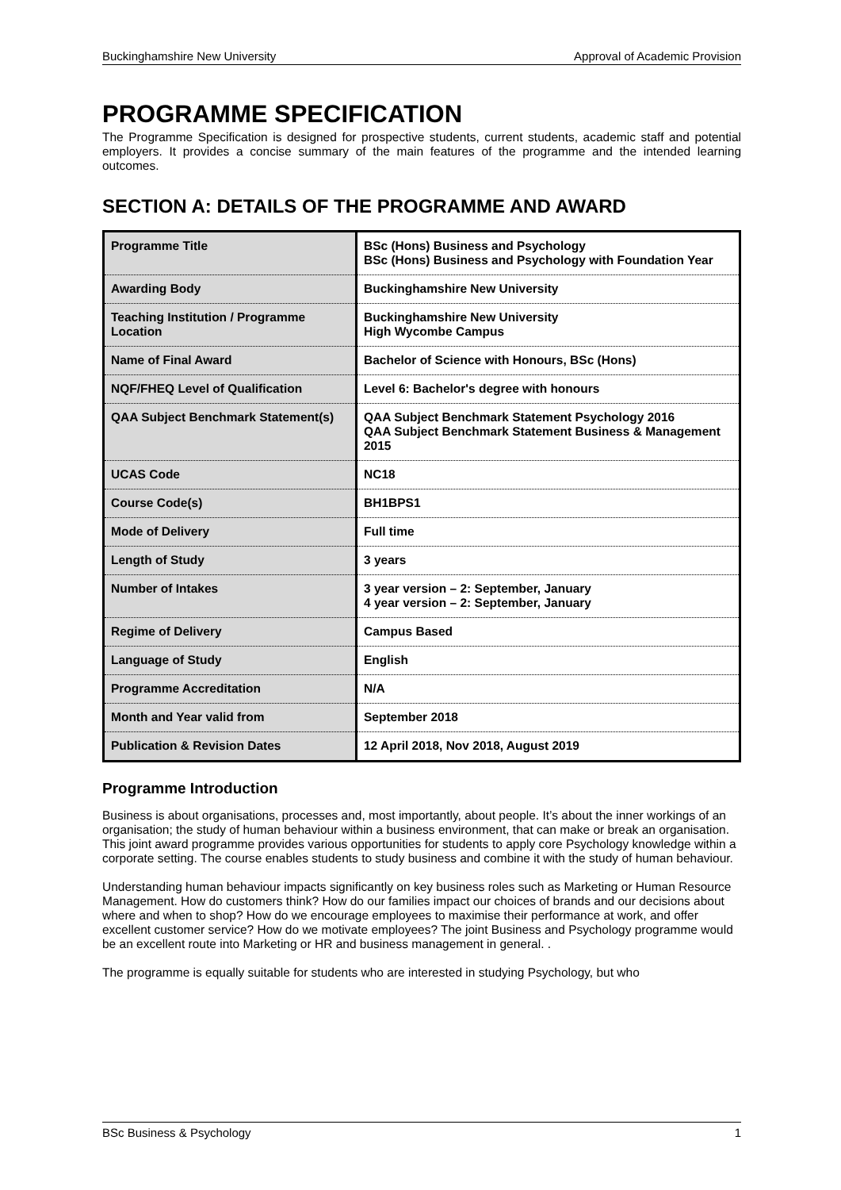Buckinghamshire New University Approval of Academic Provision
PROGRAMME SPECIFICATION
The Programme Specification is designed for prospective students, current students, academic staff and potential employers. It provides a concise summary of the main features of the programme and the intended learning outcomes.
SECTION A: DETAILS OF THE PROGRAMME AND AWARD
| Programme Title | BSc (Hons) Business and Psychology BSc (Hons) Business and Psychology with Foundation Year |
| Awarding Body | Buckinghamshire New University |
| Teaching Institution / Programme Location | Buckinghamshire New University High Wycombe Campus |
| Name of Final Award | Bachelor of Science with Honours, BSc (Hons) |
| NQF/FHEQ Level of Qualification | Level 6: Bachelor's degree with honours |
| QAA Subject Benchmark Statement(s) | QAA Subject Benchmark Statement Psychology 2016 QAA Subject Benchmark Statement Business & Management 2015 |
| UCAS Code | NC18 |
| Course Code(s) | BH1BPS1 |
| Mode of Delivery | Full time |
| Length of Study | 3 years |
| Number of Intakes | 3 year version – 2: September, January 4 year version – 2: September, January |
| Regime of Delivery | Campus Based |
| Language of Study | English |
| Programme Accreditation | N/A |
| Month and Year valid from | September 2018 |
| Publication & Revision Dates | 12 April 2018, Nov 2018, August 2019 |
Programme Introduction
Business is about organisations, processes and, most importantly, about people. It’s about the inner workings of an organisation; the study of human behaviour within a business environment, that can make or break an organisation. This joint award programme provides various opportunities for students to apply core Psychology knowledge within a corporate setting. The course enables students to study business and combine it with the study of human behaviour.
Understanding human behaviour impacts significantly on key business roles such as Marketing or Human Resource Management. How do customers think? How do our families impact our choices of brands and our decisions about where and when to shop? How do we encourage employees to maximise their performance at work, and offer excellent customer service? How do we motivate employees? The joint Business and Psychology programme would be an excellent route into Marketing or HR and business management in general. .
The programme is equally suitable for students who are interested in studying Psychology, but who
BSc Business & Psychology 1